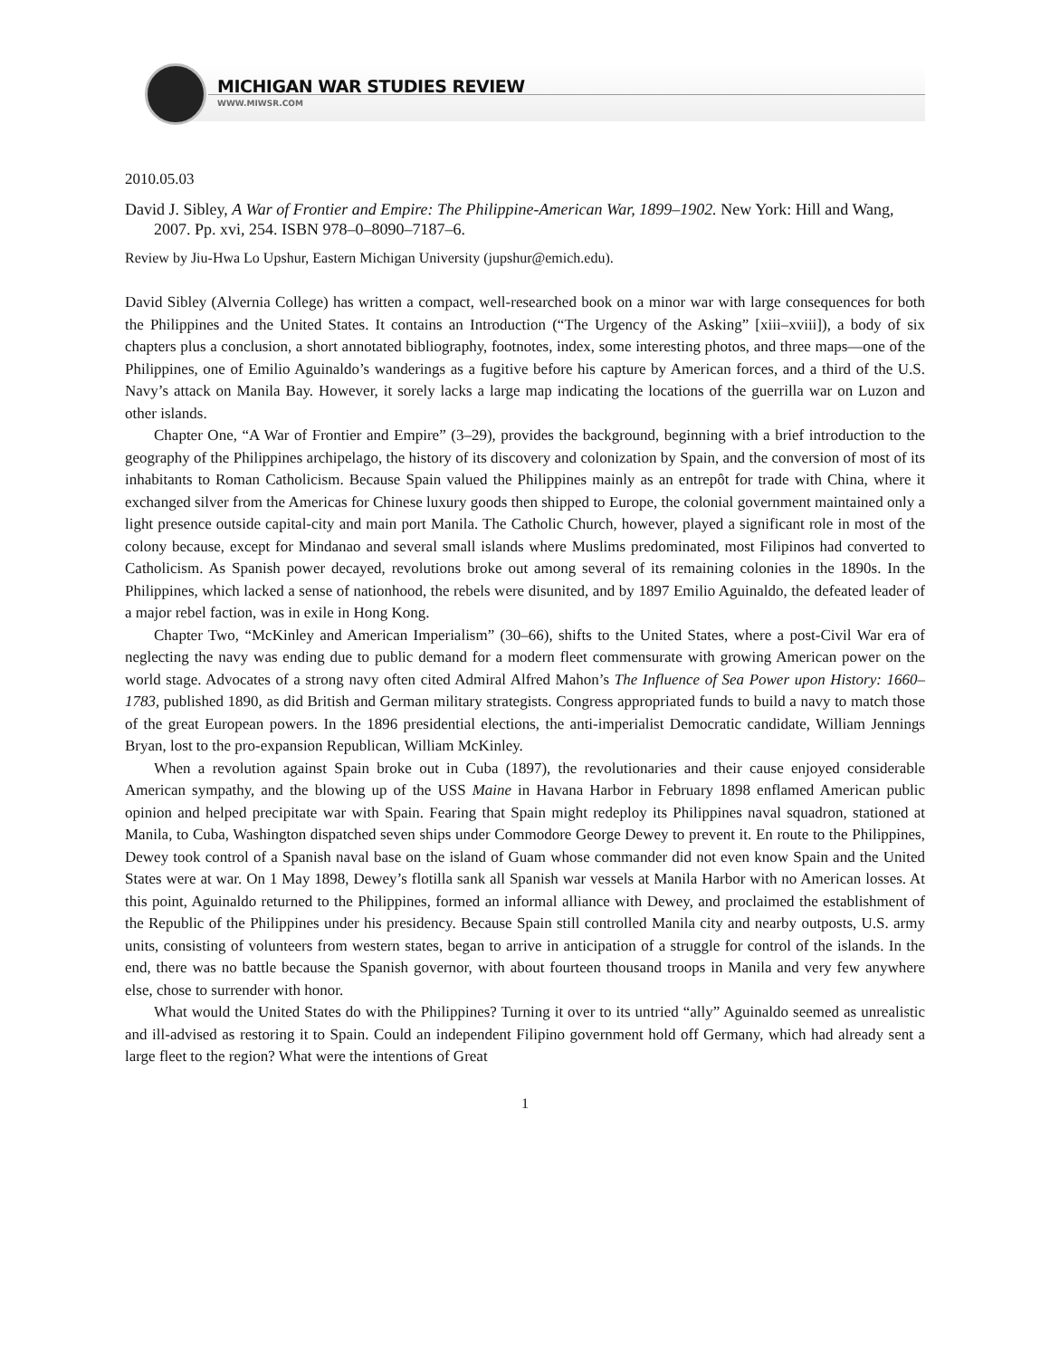MICHIGAN WAR STUDIES REVIEW
WWW.MIWSR.COM
2010.05.03
David J. Sibley, A War of Frontier and Empire: The Philippine-American War, 1899–1902. New York: Hill and Wang, 2007. Pp. xvi, 254. ISBN 978–0–8090–7187–6.
Review by Jiu-Hwa Lo Upshur, Eastern Michigan University (jupshur@emich.edu).
David Sibley (Alvernia College) has written a compact, well-researched book on a minor war with large consequences for both the Philippines and the United States. It contains an Introduction (“The Urgency of the Asking” [xiii–xviii]), a body of six chapters plus a conclusion, a short annotated bibliography, footnotes, index, some interesting photos, and three maps—one of the Philippines, one of Emilio Aguinaldo’s wanderings as a fugitive before his capture by American forces, and a third of the U.S. Navy’s attack on Manila Bay. However, it sorely lacks a large map indicating the locations of the guerrilla war on Luzon and other islands.
Chapter One, “A War of Frontier and Empire” (3–29), provides the background, beginning with a brief introduction to the geography of the Philippines archipelago, the history of its discovery and colonization by Spain, and the conversion of most of its inhabitants to Roman Catholicism. Because Spain valued the Philippines mainly as an entrepôt for trade with China, where it exchanged silver from the Americas for Chinese luxury goods then shipped to Europe, the colonial government maintained only a light presence outside capital-city and main port Manila. The Catholic Church, however, played a significant role in most of the colony because, except for Mindanao and several small islands where Muslims predominated, most Filipinos had converted to Catholicism. As Spanish power decayed, revolutions broke out among several of its remaining colonies in the 1890s. In the Philippines, which lacked a sense of nationhood, the rebels were disunited, and by 1897 Emilio Aguinaldo, the defeated leader of a major rebel faction, was in exile in Hong Kong.
Chapter Two, “McKinley and American Imperialism” (30–66), shifts to the United States, where a post-Civil War era of neglecting the navy was ending due to public demand for a modern fleet commensurate with growing American power on the world stage. Advocates of a strong navy often cited Admiral Alfred Mahon’s The Influence of Sea Power upon History: 1660–1783, published 1890, as did British and German military strategists. Congress appropriated funds to build a navy to match those of the great European powers. In the 1896 presidential elections, the anti-imperialist Democratic candidate, William Jennings Bryan, lost to the pro-expansion Republican, William McKinley.
When a revolution against Spain broke out in Cuba (1897), the revolutionaries and their cause enjoyed considerable American sympathy, and the blowing up of the USS Maine in Havana Harbor in February 1898 enflamed American public opinion and helped precipitate war with Spain. Fearing that Spain might redeploy its Philippines naval squadron, stationed at Manila, to Cuba, Washington dispatched seven ships under Commodore George Dewey to prevent it. En route to the Philippines, Dewey took control of a Spanish naval base on the island of Guam whose commander did not even know Spain and the United States were at war. On 1 May 1898, Dewey’s flotilla sank all Spanish war vessels at Manila Harbor with no American losses. At this point, Aguinaldo returned to the Philippines, formed an informal alliance with Dewey, and proclaimed the establishment of the Republic of the Philippines under his presidency. Because Spain still controlled Manila city and nearby outposts, U.S. army units, consisting of volunteers from western states, began to arrive in anticipation of a struggle for control of the islands. In the end, there was no battle because the Spanish governor, with about fourteen thousand troops in Manila and very few anywhere else, chose to surrender with honor.
What would the United States do with the Philippines? Turning it over to its untried “ally” Aguinaldo seemed as unrealistic and ill-advised as restoring it to Spain. Could an independent Filipino government hold off Germany, which had already sent a large fleet to the region? What were the intentions of Great
1